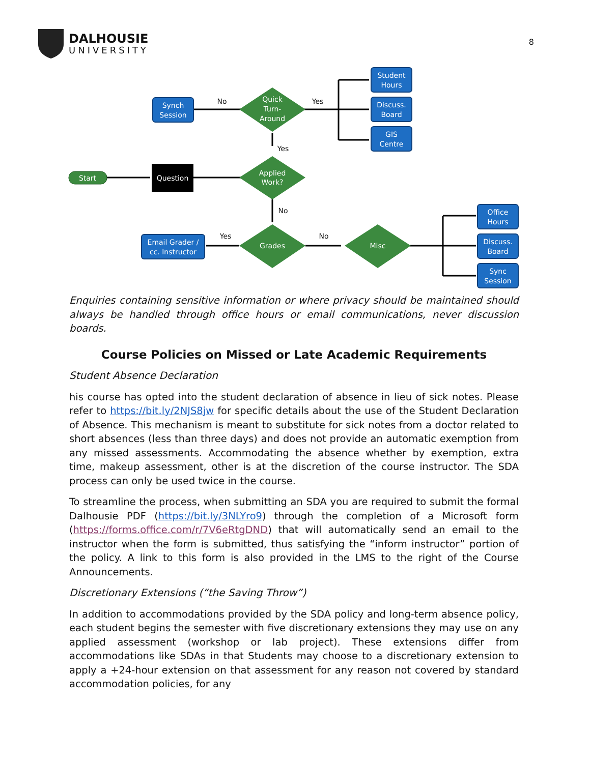DALHOUSIE
UNIVERSITY
8
Start
Question
Applied
Work?
Quick
Turn-
Around
Grades
Misc
Synch
Session
Email Grader /
cc. Instructor
Student
Hours
Discuss.
Board
GIS
Centre
Office
Hours
Discuss.
Board
Sync
Session
No
Yes
Yes
No
Yes
No
Enquiries containing sensitive information or where privacy should be maintained should always be handled through office hours or email communications, never discussion boards.
Course Policies on Missed or Late Academic Requirements
Student Absence Declaration
his course has opted into the student declaration of absence in lieu of sick notes. Please refer to https://bit.ly/2NJS8jw for specific details about the use of the Student Declaration of Absence. This mechanism is meant to substitute for sick notes from a doctor related to short absences (less than three days) and does not provide an automatic exemption from any missed assessments. Accommodating the absence whether by exemption, extra time, makeup assessment, other is at the discretion of the course instructor. The SDA process can only be used twice in the course.
To streamline the process, when submitting an SDA you are required to submit the formal Dalhousie PDF (https://bit.ly/3NLYro9) through the completion of a Microsoft form (https://forms.office.com/r/7V6eRtgDND) that will automatically send an email to the instructor when the form is submitted, thus satisfying the “inform instructor” portion of the policy. A link to this form is also provided in the LMS to the right of the Course Announcements.
Discretionary Extensions (“the Saving Throw”)
In addition to accommodations provided by the SDA policy and long-term absence policy, each student begins the semester with five discretionary extensions they may use on any applied assessment (workshop or lab project). These extensions differ from accommodations like SDAs in that Students may choose to a discretionary extension to apply a +24-hour extension on that assessment for any reason not covered by standard accommodation policies, for any